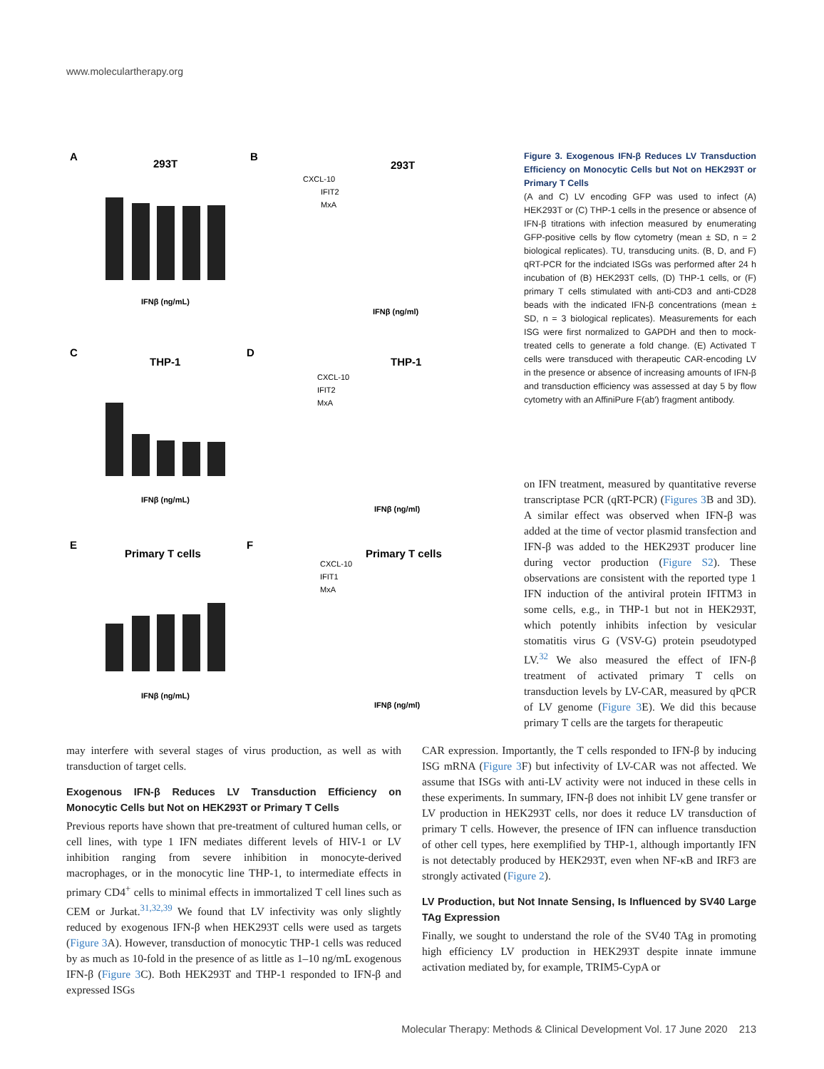www.moleculartherapy.org
A
293T
IFNβ (ng/mL)
B
293T
CXCL-10
IFIT2
MxA
IFNβ (ng/ml)
C
THP-1
IFNβ (ng/mL)
D
THP-1
CXCL-10
IFIT2
MxA
IFNβ (ng/ml)
E
Primary T cells
IFNβ (ng/mL)
F
Primary T cells
CXCL-10
IFIT1
MxA
IFNβ (ng/ml)
Figure 3. Exogenous IFN-β Reduces LV Transduction Efficiency on Monocytic Cells but Not on HEK293T or Primary T Cells
(A and C) LV encoding GFP was used to infect (A) HEK293T or (C) THP-1 cells in the presence or absence of IFN-β titrations with infection measured by enumerating GFP-positive cells by flow cytometry (mean ± SD, n = 2 biological replicates). TU, transducing units. (B, D, and F) qRT-PCR for the indciated ISGs was performed after 24 h incubation of (B) HEK293T cells, (D) THP-1 cells, or (F) primary T cells stimulated with anti-CD3 and anti-CD28 beads with the indicated IFN-β concentrations (mean ± SD, n = 3 biological replicates). Measurements for each ISG were first normalized to GAPDH and then to mock-treated cells to generate a fold change. (E) Activated T cells were transduced with therapeutic CAR-encoding LV in the presence or absence of increasing amounts of IFN-β and transduction efficiency was assessed at day 5 by flow cytometry with an AffiniPure F(ab′) fragment antibody.
on IFN treatment, measured by quantitative reverse transcriptase PCR (qRT-PCR) (Figures 3 B and 3D). A similar effect was observed when IFN-β was added at the time of vector plasmid transfection and IFN-β was added to the HEK293T producer line during vector production (Figure S2). These observations are consistent with the reported type 1 IFN induction of the antiviral protein IFITM3 in some cells, e.g., in THP-1 but not in HEK293T, which potently inhibits infection by vesicular stomatitis virus G (VSV-G) protein pseudotyped LV.<sup>32</sup> We also measured the effect of IFN-β treatment of activated primary T cells on transduction levels by LV-CAR, measured by qPCR of LV genome (Figure 3 E). We did this because primary T cells are the targets for therapeutic
may interfere with several stages of virus production, as well as with transduction of target cells.
Exogenous IFN-β Reduces LV Transduction Efficiency on Monocytic Cells but Not on HEK293T or Primary T Cells
Previous reports have shown that pre-treatment of cultured human cells, or cell lines, with type 1 IFN mediates different levels of HIV-1 or LV inhibition ranging from severe inhibition in monocyte-derived macrophages, or in the monocytic line THP-1, to intermediate effects in primary CD4<sup>+</sup> cells to minimal effects in immortalized T cell lines such as CEM or Jurkat.<sup>31,32,39</sup> We found that LV infectivity was only slightly reduced by exogenous IFN-β when HEK293T cells were used as targets (Figure 3 A). However, transduction of monocytic THP-1 cells was reduced by as much as 10-fold in the presence of as little as 1–10 ng/mL exogenous IFN-β (Figure 3 C). Both HEK293T and THP-1 responded to IFN-β and expressed ISGs
CAR expression. Importantly, the T cells responded to IFN-β by inducing ISG mRNA (Figure 3 F) but infectivity of LV-CAR was not affected. We assume that ISGs with anti-LV activity were not induced in these cells in these experiments. In summary, IFN-β does not inhibit LV gene transfer or LV production in HEK293T cells, nor does it reduce LV transduction of primary T cells. However, the presence of IFN can influence transduction of other cell types, here exemplified by THP-1, although importantly IFN is not detectably produced by HEK293T, even when NF-κB and IRF3 are strongly activated (Figure 2).
LV Production, but Not Innate Sensing, Is Influenced by SV40 Large TAg Expression
Finally, we sought to understand the role of the SV40 TAg in promoting high efficiency LV production in HEK293T despite innate immune activation mediated by, for example, TRIM5-CypA or
Molecular Therapy: Methods & Clinical Development Vol. 17 June 2020 213